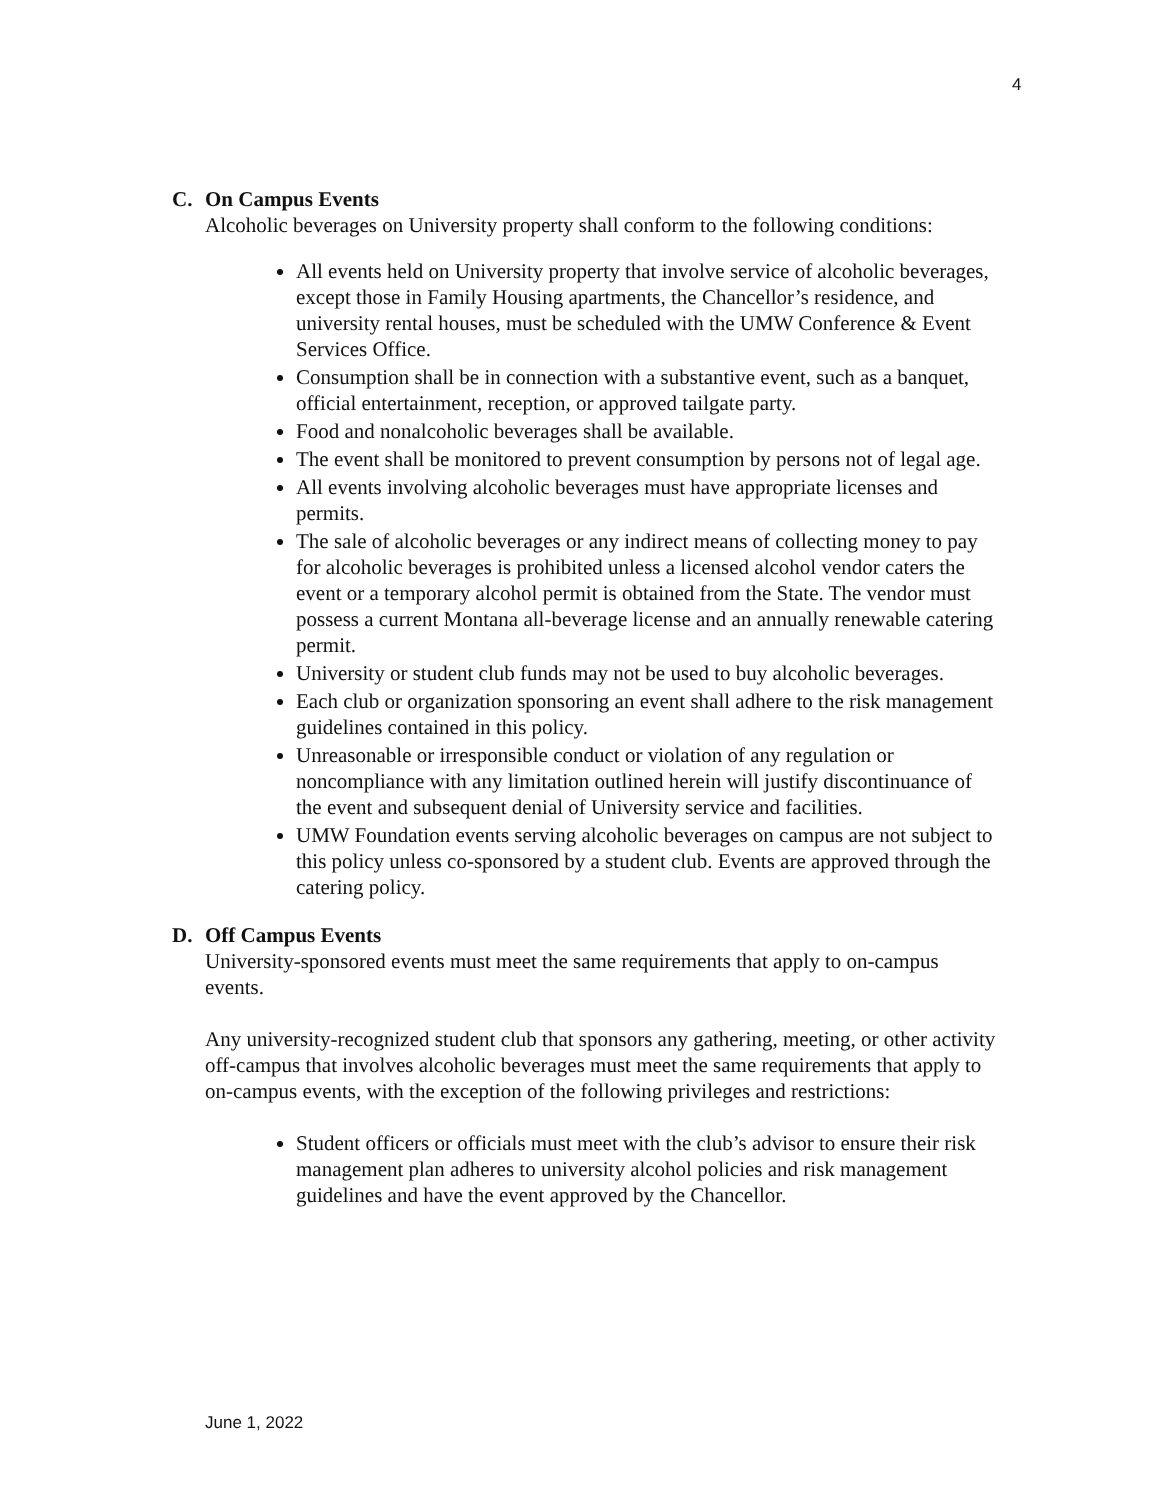4
C. On Campus Events
Alcoholic beverages on University property shall conform to the following conditions:
All events held on University property that involve service of alcoholic beverages, except those in Family Housing apartments, the Chancellor’s residence, and university rental houses, must be scheduled with the UMW Conference & Event Services Office.
Consumption shall be in connection with a substantive event, such as a banquet, official entertainment, reception, or approved tailgate party.
Food and nonalcoholic beverages shall be available.
The event shall be monitored to prevent consumption by persons not of legal age.
All events involving alcoholic beverages must have appropriate licenses and permits.
The sale of alcoholic beverages or any indirect means of collecting money to pay for alcoholic beverages is prohibited unless a licensed alcohol vendor caters the event or a temporary alcohol permit is obtained from the State. The vendor must possess a current Montana all-beverage license and an annually renewable catering permit.
University or student club funds may not be used to buy alcoholic beverages.
Each club or organization sponsoring an event shall adhere to the risk management guidelines contained in this policy.
Unreasonable or irresponsible conduct or violation of any regulation or noncompliance with any limitation outlined herein will justify discontinuance of the event and subsequent denial of University service and facilities.
UMW Foundation events serving alcoholic beverages on campus are not subject to this policy unless co-sponsored by a student club. Events are approved through the catering policy.
D. Off Campus Events
University-sponsored events must meet the same requirements that apply to on-campus events.
Any university-recognized student club that sponsors any gathering, meeting, or other activity off-campus that involves alcoholic beverages must meet the same requirements that apply to on-campus events, with the exception of the following privileges and restrictions:
Student officers or officials must meet with the club’s advisor to ensure their risk management plan adheres to university alcohol policies and risk management guidelines and have the event approved by the Chancellor.
June 1, 2022